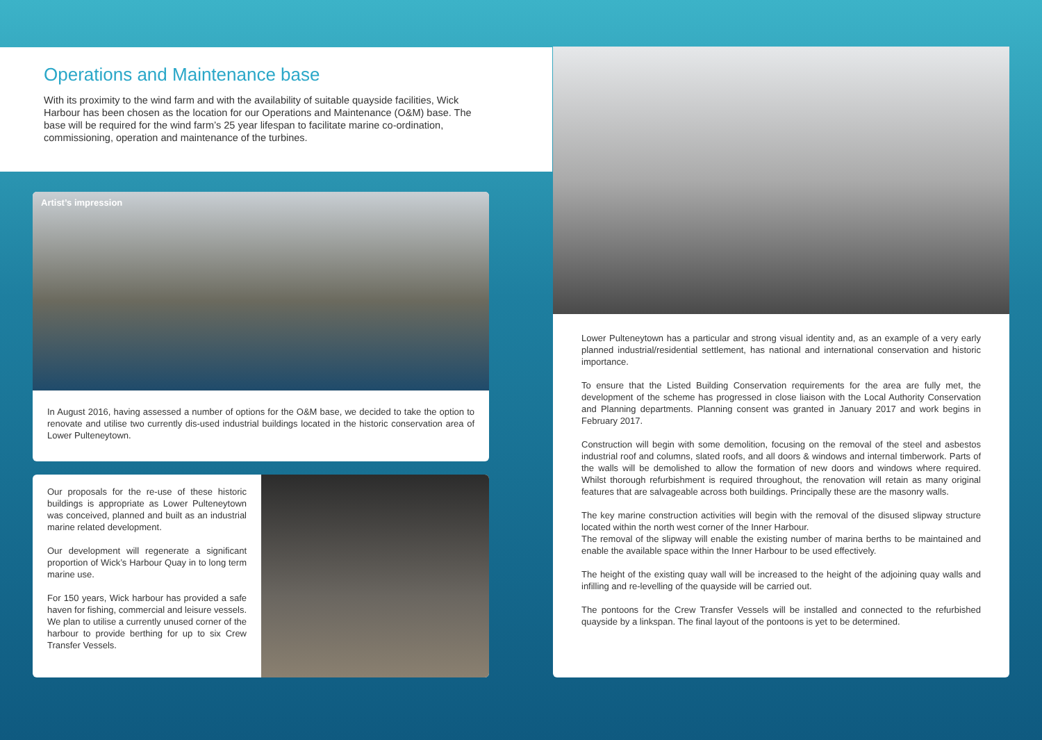Operations and Maintenance base
With its proximity to the wind farm and with the availability of suitable quayside facilities, Wick Harbour has been chosen as the location for our Operations and Maintenance (O&M) base. The base will be required for the wind farm’s 25 year lifespan to facilitate marine co-ordination, commissioning, operation and maintenance of the turbines.
Artist’s impression
In August 2016, having assessed a number of options for the O&M base, we decided to take the option to renovate and utilise two currently dis-used industrial buildings located in the historic conservation area of Lower Pulteneytown.
Our proposals for the re-use of these historic buildings is appropriate as Lower Pulteneytown was conceived, planned and built as an industrial marine related development.
Our development will regenerate a significant proportion of Wick’s Harbour Quay in to long term marine use.
For 150 years, Wick harbour has provided a safe haven for fishing, commercial and leisure vessels. We plan to utilise a currently unused corner of the harbour to provide berthing for up to six Crew Transfer Vessels.
Lower Pulteneytown has a particular and strong visual identity and, as an example of a very early planned industrial/residential settlement, has national and international conservation and historic importance.
To ensure that the Listed Building Conservation requirements for the area are fully met, the development of the scheme has progressed in close liaison with the Local Authority Conservation and Planning departments. Planning consent was granted in January 2017 and work begins in February 2017.
Construction will begin with some demolition, focusing on the removal of the steel and asbestos industrial roof and columns, slated roofs, and all doors & windows and internal timberwork. Parts of the walls will be demolished to allow the formation of new doors and windows where required. Whilst thorough refurbishment is required throughout, the renovation will retain as many original features that are salvageable across both buildings. Principally these are the masonry walls.
The key marine construction activities will begin with the removal of the disused slipway structure located within the north west corner of the Inner Harbour.
The removal of the slipway will enable the existing number of marina berths to be maintained and enable the available space within the Inner Harbour to be used effectively.
The height of the existing quay wall will be increased to the height of the adjoining quay walls and infilling and re-levelling of the quayside will be carried out.
The pontoons for the Crew Transfer Vessels will be installed and connected to the refurbished quayside by a linkspan. The final layout of the pontoons is yet to be determined.